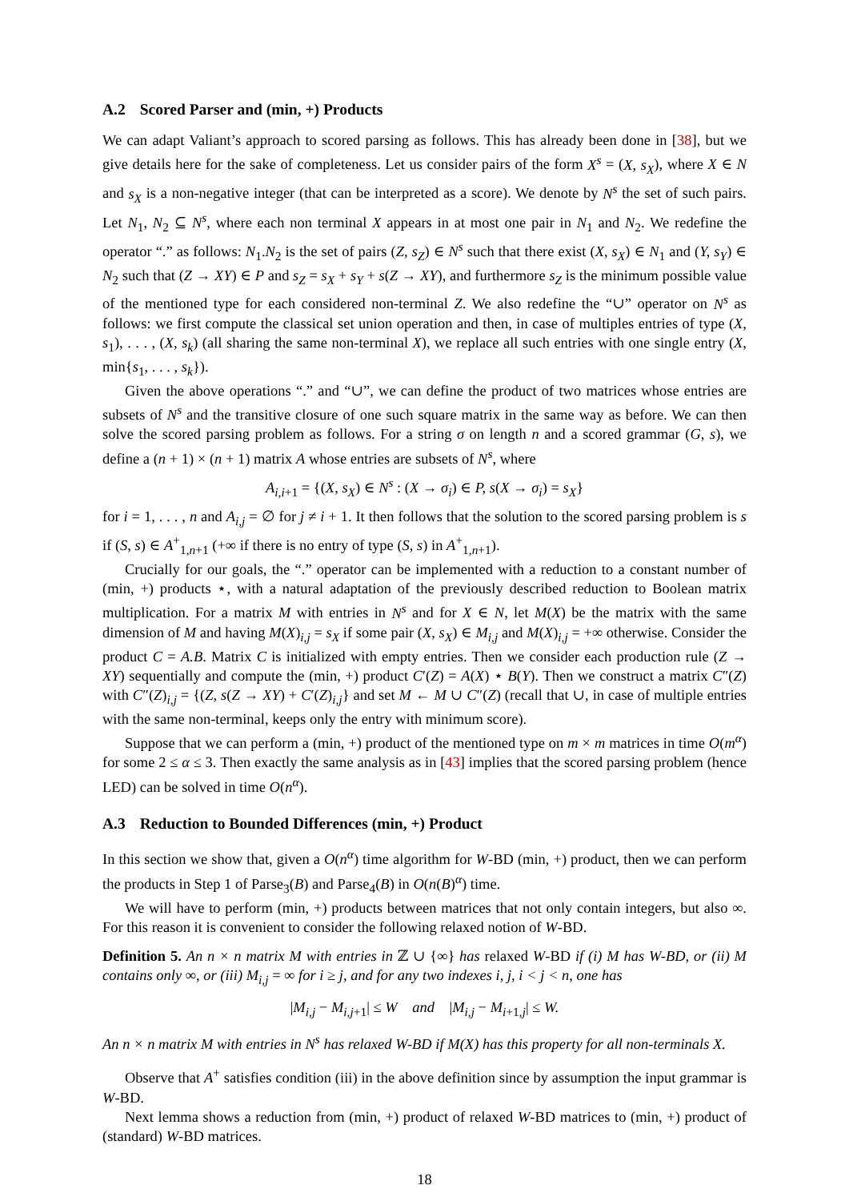A.2 Scored Parser and (min, +) Products
We can adapt Valiant’s approach to scored parsing as follows. This has already been done in [38], but we give details here for the sake of completeness. Let us consider pairs of the form X<sup>s</sup> = (X, s<sub>X</sub>), where X ∈ N and s<sub>X</sub> is a non-negative integer (that can be interpreted as a score). We denote by N<sup>s</sup> the set of such pairs. Let N<sub>1</sub>, N<sub>2</sub> ⊆ N<sup>s</sup>, where each non terminal X appears in at most one pair in N<sub>1</sub> and N<sub>2</sub>. We redefine the operator “.” as follows: N<sub>1</sub>.N<sub>2</sub> is the set of pairs (Z, s<sub>Z</sub>) ∈ N<sup>s</sup> such that there exist (X, s<sub>X</sub>) ∈ N<sub>1</sub> and (Y, s<sub>Y</sub>) ∈ N<sub>2</sub> such that (Z → XY) ∈ P and s<sub>Z</sub> = s<sub>X</sub> + s<sub>Y</sub> + s(Z → XY), and furthermore s<sub>Z</sub> is the minimum possible value of the mentioned type for each considered non-terminal Z. We also redefine the “∪” operator on N<sup>s</sup> as follows: we first compute the classical set union operation and then, in case of multiples entries of type (X, s<sub>1</sub>), . . . , (X, s<sub>k</sub>) (all sharing the same non-terminal X), we replace all such entries with one single entry (X, min{s<sub>1</sub>, . . . , s<sub>k</sub>}).
Given the above operations “.” and “∪”, we can define the product of two matrices whose entries are subsets of N<sup>s</sup> and the transitive closure of one such square matrix in the same way as before. We can then solve the scored parsing problem as follows. For a string σ on length n and a scored grammar (G, s), we define a (n + 1) × (n + 1) matrix A whose entries are subsets of N<sup>s</sup>, where
A<sub>i,i+1</sub> = {(X, s<sub>X</sub>) ∈ N<sup>s</sup> : (X → σ<sub>i</sub>) ∈ P, s(X → σ<sub>i</sub>) = s<sub>X</sub>}
for i = 1, . . . , n and A<sub>i,j</sub> = ∅ for j ≠ i + 1. It then follows that the solution to the scored parsing problem is s if (S, s) ∈ A<sup>+</sup><sub>1,n+1</sub> (+∞ if there is no entry of type (S, s) in A<sup>+</sup><sub>1,n+1</sub>).
Crucially for our goals, the “.” operator can be implemented with a reduction to a constant number of (min, +) products ⋆, with a natural adaptation of the previously described reduction to Boolean matrix multiplication. For a matrix M with entries in N<sup>s</sup> and for X ∈ N, let M(X) be the matrix with the same dimension of M and having M(X)<sub>i,j</sub> = s<sub>X</sub> if some pair (X, s<sub>X</sub>) ∈ M<sub>i,j</sub> and M(X)<sub>i,j</sub> = +∞ otherwise. Consider the product C = A.B. Matrix C is initialized with empty entries. Then we consider each production rule (Z → XY) sequentially and compute the (min, +) product C′(Z) = A(X) ⋆ B(Y). Then we construct a matrix C″(Z) with C″(Z)<sub>i,j</sub> = {(Z, s(Z → XY) + C′(Z)<sub>i,j</sub>} and set M ← M ∪ C″(Z) (recall that ∪, in case of multiple entries with the same non-terminal, keeps only the entry with minimum score).
Suppose that we can perform a (min, +) product of the mentioned type on m × m matrices in time O(m<sup>α</sup>) for some 2 ≤ α ≤ 3. Then exactly the same analysis as in [43] implies that the scored parsing problem (hence LED) can be solved in time O(n<sup>α</sup>).
A.3 Reduction to Bounded Differences (min, +) Product
In this section we show that, given a O(n<sup>α</sup>) time algorithm for W-BD (min, +) product, then we can perform the products in Step 1 of Parse<sub>3</sub>(B) and Parse<sub>4</sub>(B) in O(n(B)<sup>α</sup>) time.
We will have to perform (min, +) products between matrices that not only contain integers, but also ∞. For this reason it is convenient to consider the following relaxed notion of W-BD.
Definition 5. An n × n matrix M with entries in ℤ ∪ {∞} has relaxed W-BD if (i) M has W-BD, or (ii) M contains only ∞, or (iii) M<sub>i,j</sub> = ∞ for i ≥ j, and for any two indexes i, j, i < j < n, one has
|M<sub>i,j</sub> − M<sub>i,j+1</sub>| ≤ W and |M<sub>i,j</sub> − M<sub>i+1,j</sub>| ≤ W.
An n × n matrix M with entries in N<sup>s</sup> has relaxed W-BD if M(X) has this property for all non-terminals X.
Observe that A<sup>+</sup> satisfies condition (iii) in the above definition since by assumption the input grammar is W-BD.
Next lemma shows a reduction from (min, +) product of relaxed W-BD matrices to (min, +) product of (standard) W-BD matrices.
18